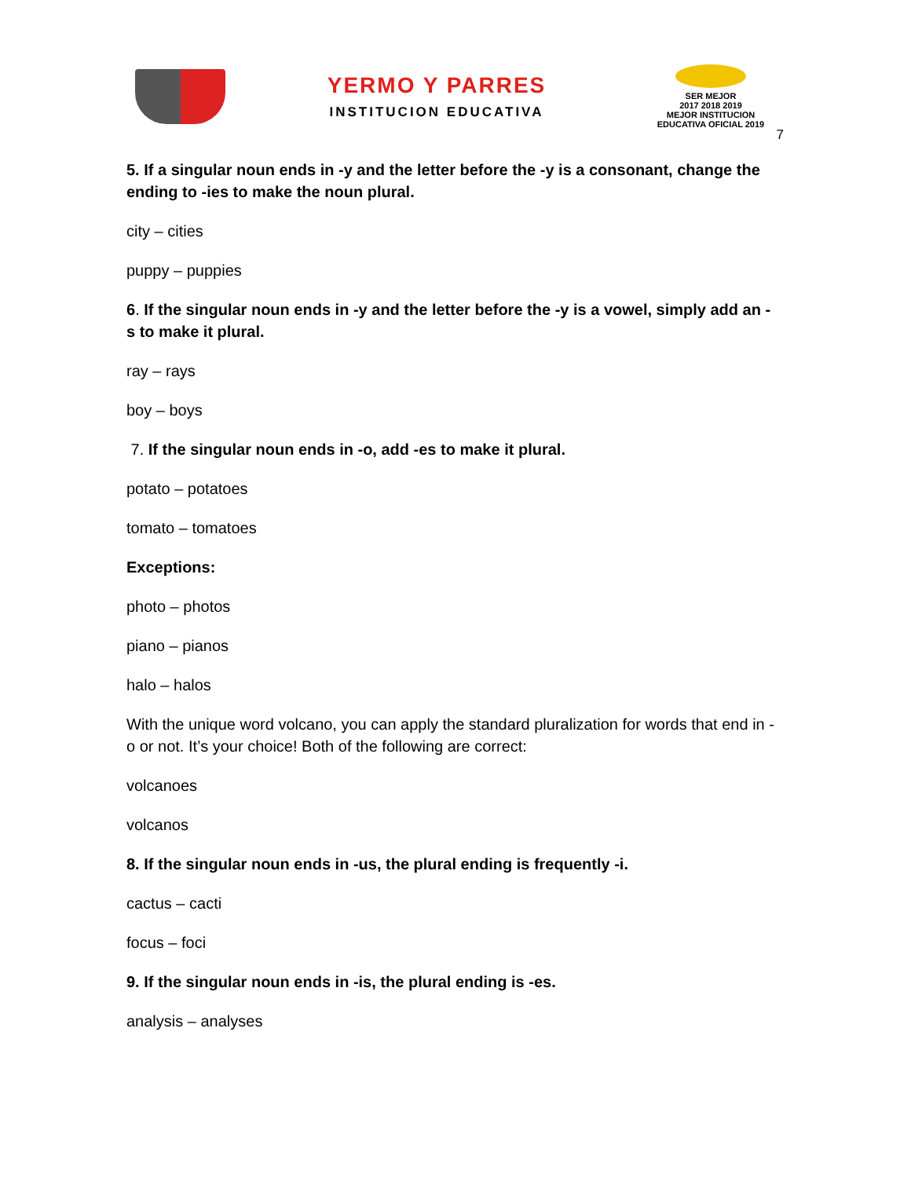YERMO Y PARRES
INSTITUCION EDUCATIVA
SER MEJOR
2017 2018 2019
MEJOR INSTITUCION EDUCATIVA OFICIAL 2019
7
5. If a singular noun ends in -y and the letter before the -y is a consonant, change the ending to -ies to make the noun plural.
city – cities
puppy – puppies
6. If the singular noun ends in -y and the letter before the -y is a vowel, simply add an -s to make it plural.
ray – rays
boy – boys
7. If the singular noun ends in -o, add -es to make it plural.
potato – potatoes
tomato – tomatoes
Exceptions:
photo – photos
piano – pianos
halo – halos
With the unique word volcano, you can apply the standard pluralization for words that end in -o or not. It’s your choice! Both of the following are correct:
volcanoes
volcanos
8. If the singular noun ends in -us, the plural ending is frequently -i.
cactus – cacti
focus – foci
9. If the singular noun ends in -is, the plural ending is -es.
analysis – analyses